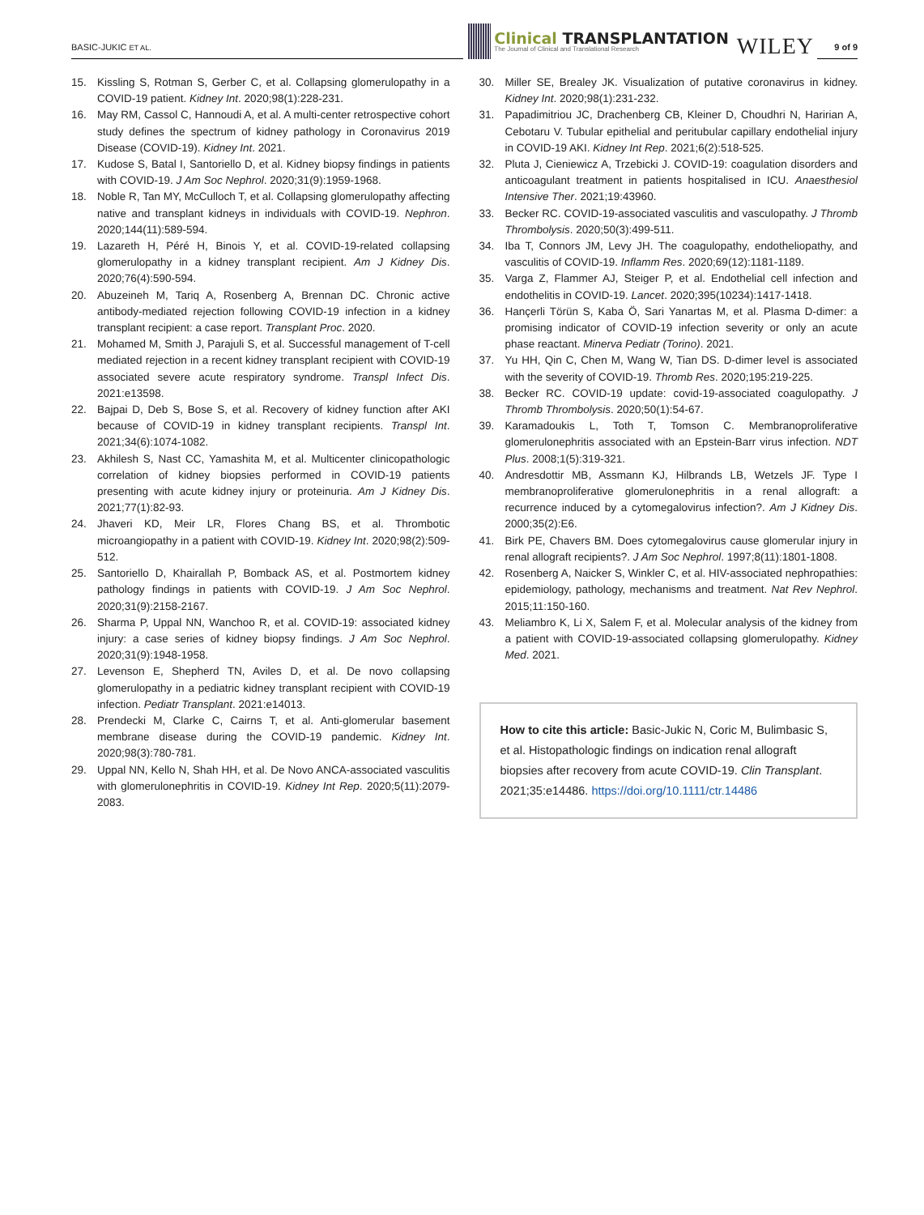BASIC-JUKIC ET AL.
Clinical TRANSPLANTATION
The Journal of Clinical and Translational Research
WILEY
9 of 9
15. Kissling S, Rotman S, Gerber C, et al. Collapsing glomerulopathy in a COVID-19 patient. Kidney Int. 2020;98(1):228-231.
16. May RM, Cassol C, Hannoudi A, et al. A multi-center retrospective cohort study defines the spectrum of kidney pathology in Coronavirus 2019 Disease (COVID-19). Kidney Int. 2021.
17. Kudose S, Batal I, Santoriello D, et al. Kidney biopsy findings in patients with COVID-19. J Am Soc Nephrol. 2020;31(9):1959-1968.
18. Noble R, Tan MY, McCulloch T, et al. Collapsing glomerulopathy affecting native and transplant kidneys in individuals with COVID-19. Nephron. 2020;144(11):589-594.
19. Lazareth H, Péré H, Binois Y, et al. COVID-19-related collapsing glomerulopathy in a kidney transplant recipient. Am J Kidney Dis. 2020;76(4):590-594.
20. Abuzeineh M, Tariq A, Rosenberg A, Brennan DC. Chronic active antibody-mediated rejection following COVID-19 infection in a kidney transplant recipient: a case report. Transplant Proc. 2020.
21. Mohamed M, Smith J, Parajuli S, et al. Successful management of T-cell mediated rejection in a recent kidney transplant recipient with COVID-19 associated severe acute respiratory syndrome. Transpl Infect Dis. 2021:e13598.
22. Bajpai D, Deb S, Bose S, et al. Recovery of kidney function after AKI because of COVID-19 in kidney transplant recipients. Transpl Int. 2021;34(6):1074-1082.
23. Akhilesh S, Nast CC, Yamashita M, et al. Multicenter clinicopathologic correlation of kidney biopsies performed in COVID-19 patients presenting with acute kidney injury or proteinuria. Am J Kidney Dis. 2021;77(1):82-93.
24. Jhaveri KD, Meir LR, Flores Chang BS, et al. Thrombotic microangiopathy in a patient with COVID-19. Kidney Int. 2020;98(2):509-512.
25. Santoriello D, Khairallah P, Bomback AS, et al. Postmortem kidney pathology findings in patients with COVID-19. J Am Soc Nephrol. 2020;31(9):2158-2167.
26. Sharma P, Uppal NN, Wanchoo R, et al. COVID-19: associated kidney injury: a case series of kidney biopsy findings. J Am Soc Nephrol. 2020;31(9):1948-1958.
27. Levenson E, Shepherd TN, Aviles D, et al. De novo collapsing glomerulopathy in a pediatric kidney transplant recipient with COVID-19 infection. Pediatr Transplant. 2021:e14013.
28. Prendecki M, Clarke C, Cairns T, et al. Anti-glomerular basement membrane disease during the COVID-19 pandemic. Kidney Int. 2020;98(3):780-781.
29. Uppal NN, Kello N, Shah HH, et al. De Novo ANCA-associated vasculitis with glomerulonephritis in COVID-19. Kidney Int Rep. 2020;5(11):2079-2083.
30. Miller SE, Brealey JK. Visualization of putative coronavirus in kidney. Kidney Int. 2020;98(1):231-232.
31. Papadimitriou JC, Drachenberg CB, Kleiner D, Choudhri N, Haririan A, Cebotaru V. Tubular epithelial and peritubular capillary endothelial injury in COVID-19 AKI. Kidney Int Rep. 2021;6(2):518-525.
32. Pluta J, Cieniewicz A, Trzebicki J. COVID-19: coagulation disorders and anticoagulant treatment in patients hospitalised in ICU. Anaesthesiol Intensive Ther. 2021;19:43960.
33. Becker RC. COVID-19-associated vasculitis and vasculopathy. J Thromb Thrombolysis. 2020;50(3):499-511.
34. Iba T, Connors JM, Levy JH. The coagulopathy, endotheliopathy, and vasculitis of COVID-19. Inflamm Res. 2020;69(12):1181-1189.
35. Varga Z, Flammer AJ, Steiger P, et al. Endothelial cell infection and endothelitis in COVID-19. Lancet. 2020;395(10234):1417-1418.
36. Hançerli Törün S, Kaba Ö, Sari Yanartas M, et al. Plasma D-dimer: a promising indicator of COVID-19 infection severity or only an acute phase reactant. Minerva Pediatr (Torino). 2021.
37. Yu HH, Qin C, Chen M, Wang W, Tian DS. D-dimer level is associated with the severity of COVID-19. Thromb Res. 2020;195:219-225.
38. Becker RC. COVID-19 update: covid-19-associated coagulopathy. J Thromb Thrombolysis. 2020;50(1):54-67.
39. Karamadoukis L, Toth T, Tomson C. Membranoproliferative glomerulonephritis associated with an Epstein-Barr virus infection. NDT Plus. 2008;1(5):319-321.
40. Andresdottir MB, Assmann KJ, Hilbrands LB, Wetzels JF. Type I membranoproliferative glomerulonephritis in a renal allograft: a recurrence induced by a cytomegalovirus infection?. Am J Kidney Dis. 2000;35(2):E6.
41. Birk PE, Chavers BM. Does cytomegalovirus cause glomerular injury in renal allograft recipients?. J Am Soc Nephrol. 1997;8(11):1801-1808.
42. Rosenberg A, Naicker S, Winkler C, et al. HIV-associated nephropathies: epidemiology, pathology, mechanisms and treatment. Nat Rev Nephrol. 2015;11:150-160.
43. Meliambro K, Li X, Salem F, et al. Molecular analysis of the kidney from a patient with COVID-19-associated collapsing glomerulopathy. Kidney Med. 2021.
How to cite this article: Basic-Jukic N, Coric M, Bulimbasic S, et al. Histopathologic findings on indication renal allograft biopsies after recovery from acute COVID-19. Clin Transplant. 2021;35:e14486. https://doi.org/10.1111/ctr.14486